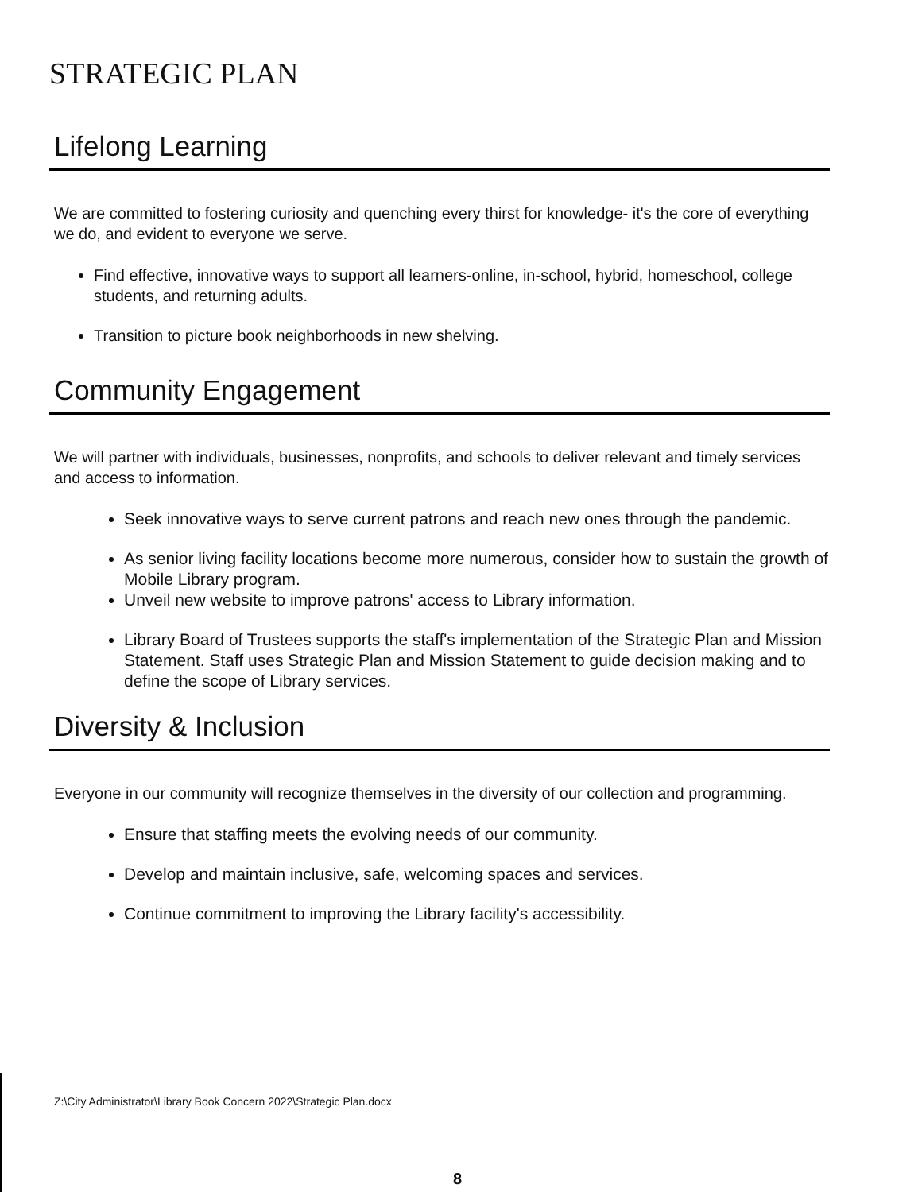STRATEGIC PLAN
Lifelong Learning
We are committed to fostering curiosity and quenching every thirst for knowledge- it's the core of everything we do, and evident to everyone we serve.
Find effective, innovative ways to support all learners-online, in-school, hybrid, homeschool, college students, and returning adults.
Transition to picture book neighborhoods in new shelving.
Community Engagement
We will partner with individuals, businesses, nonprofits, and schools to deliver relevant and timely services and access to information.
Seek innovative ways to serve current patrons and reach new ones through the pandemic.
As senior living facility locations become more numerous, consider how to sustain the growth of Mobile Library program.
Unveil new website to improve patrons' access to Library information.
Library Board of Trustees supports the staff's implementation of the Strategic Plan and Mission Statement. Staff uses Strategic Plan and Mission Statement to guide decision making and to define the scope of Library services.
Diversity & Inclusion
Everyone in our community will recognize themselves in the diversity of our collection and programming.
Ensure that staffing meets the evolving needs of our community.
Develop and maintain inclusive, safe, welcoming spaces and services.
Continue commitment to improving the Library facility's accessibility.
Z:\City Administrator\Library Book Concern 2022\Strategic Plan.docx
8